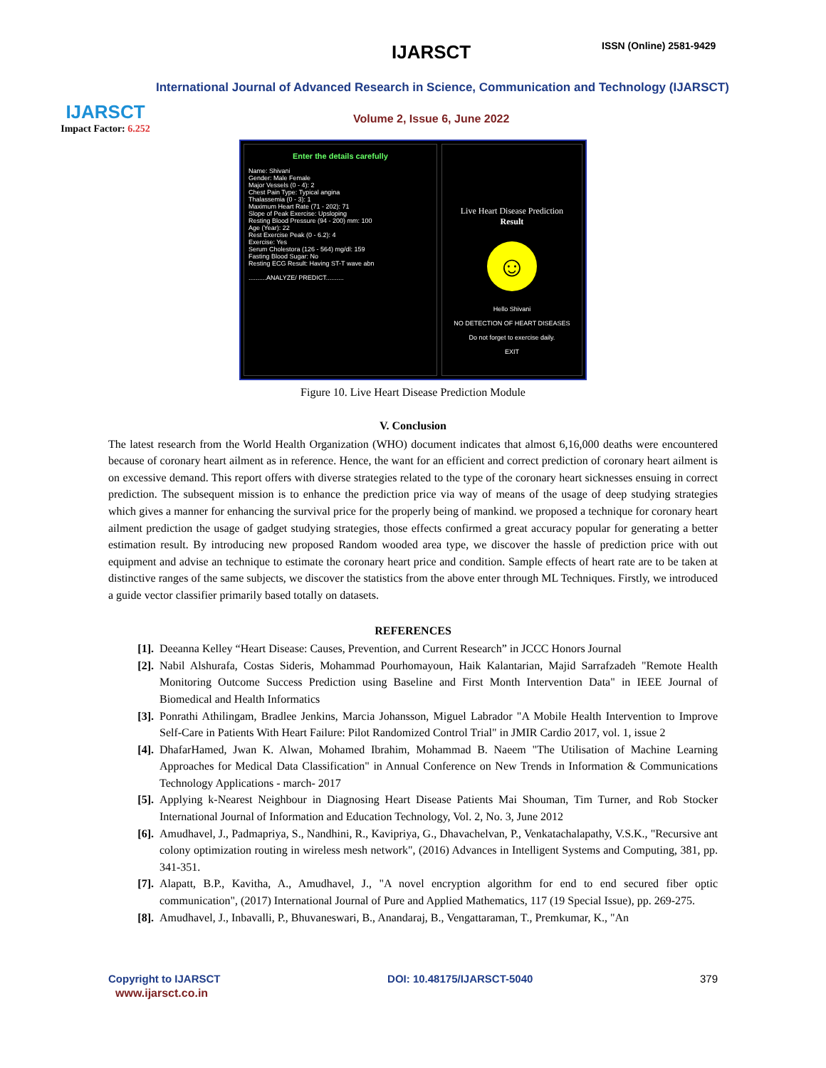IJARSCT
Impact Factor: 6.252
IJARSCT ISSN (Online) 2581-9429
International Journal of Advanced Research in Science, Communication and Technology (IJARSCT)
Volume 2, Issue 6, June 2022
Enter the details carefully
Name: Shivani
Gender: Male Female
Major Vessels (0 - 4): 2
Chest Pain Type: Typical angina
Thalassemia (0 - 3): 1
Maximum Heart Rate (71 - 202): 71
Slope of Peak Exercise: Upsloping
Resting Blood Pressure (94 - 200) mm: 100
Age (Year): 22
Rest Exercise Peak (0 - 6.2): 4
Exercise: Yes
Serum Cholestora (126 - 564) mg/dl: 159
Fasting Blood Sugar: No
Resting ECG Result: Having ST-T wave abn
..........ANALYZE/ PREDICT..........
Live Heart Disease Prediction
Result
☺
Hello Shivani
NO DETECTION OF HEART DISEASES
Do not forget to exercise daily.
EXIT
Figure 10. Live Heart Disease Prediction Module
V. Conclusion
The latest research from the World Health Organization (WHO) document indicates that almost 6,16,000 deaths were encountered because of coronary heart ailment as in reference. Hence, the want for an efficient and correct prediction of coronary heart ailment is on excessive demand. This report offers with diverse strategies related to the type of the coronary heart sicknesses ensuing in correct prediction. The subsequent mission is to enhance the prediction price via way of means of the usage of deep studying strategies which gives a manner for enhancing the survival price for the properly being of mankind. we proposed a technique for coronary heart ailment prediction the usage of gadget studying strategies, those effects confirmed a great accuracy popular for generating a better estimation result. By introducing new proposed Random wooded area type, we discover the hassle of prediction price with out equipment and advise an technique to estimate the coronary heart price and condition. Sample effects of heart rate are to be taken at distinctive ranges of the same subjects, we discover the statistics from the above enter through ML Techniques. Firstly, we introduced a guide vector classifier primarily based totally on datasets.
REFERENCES
[1]. Deeanna Kelley “Heart Disease: Causes, Prevention, and Current Research” in JCCC Honors Journal
[2]. Nabil Alshurafa, Costas Sideris, Mohammad Pourhomayoun, Haik Kalantarian, Majid Sarrafzadeh "Remote Health Monitoring Outcome Success Prediction using Baseline and First Month Intervention Data" in IEEE Journal of Biomedical and Health Informatics
[3]. Ponrathi Athilingam, Bradlee Jenkins, Marcia Johansson, Miguel Labrador "A Mobile Health Intervention to Improve Self-Care in Patients With Heart Failure: Pilot Randomized Control Trial" in JMIR Cardio 2017, vol. 1, issue 2
[4]. DhafarHamed, Jwan K. Alwan, Mohamed Ibrahim, Mohammad B. Naeem "The Utilisation of Machine Learning Approaches for Medical Data Classification" in Annual Conference on New Trends in Information & Communications Technology Applications - march- 2017
[5]. Applying k-Nearest Neighbour in Diagnosing Heart Disease Patients Mai Shouman, Tim Turner, and Rob Stocker International Journal of Information and Education Technology, Vol. 2, No. 3, June 2012
[6]. Amudhavel, J., Padmapriya, S., Nandhini, R., Kavipriya, G., Dhavachelvan, P., Venkatachalapathy, V.S.K., "Recursive ant colony optimization routing in wireless mesh network", (2016) Advances in Intelligent Systems and Computing, 381, pp. 341-351.
[7]. Alapatt, B.P., Kavitha, A., Amudhavel, J., "A novel encryption algorithm for end to end secured fiber optic communication", (2017) International Journal of Pure and Applied Mathematics, 117 (19 Special Issue), pp. 269-275.
[8]. Amudhavel, J., Inbavalli, P., Bhuvaneswari, B., Anandaraj, B., Vengattaraman, T., Premkumar, K., "An
Copyright to IJARSCT DOI: 10.48175/IJARSCT-5040 379
www.ijarsct.co.in